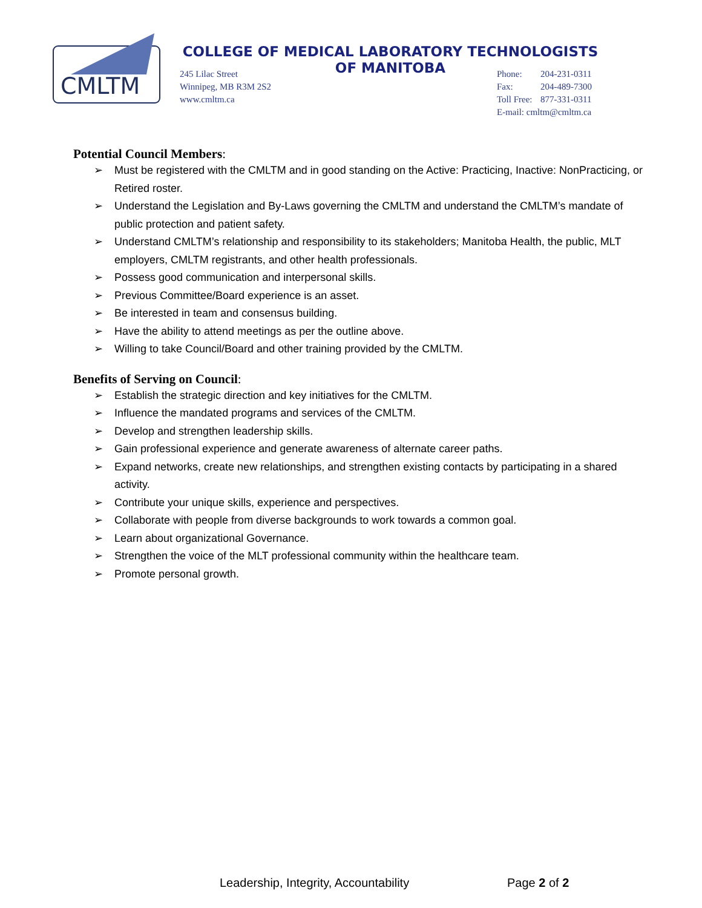CMLTM
COLLEGE OF MEDICAL LABORATORY TECHNOLOGISTS
OF MANITOBA
245 Lilac Street
Winnipeg, MB R3M 2S2
www.cmltm.ca
Phone: 204-231-0311
Fax: 204-489-7300
Toll Free: 877-331-0311
E-mail: cmltm@cmltm.ca
Potential Council Members:
➢ Must be registered with the CMLTM and in good standing on the Active: Practicing, Inactive: NonPracticing, or Retired roster.
➢ Understand the Legislation and By-Laws governing the CMLTM and understand the CMLTM’s mandate of public protection and patient safety.
➢ Understand CMLTM’s relationship and responsibility to its stakeholders; Manitoba Health, the public, MLT employers, CMLTM registrants, and other health professionals.
➢ Possess good communication and interpersonal skills.
➢ Previous Committee/Board experience is an asset.
➢ Be interested in team and consensus building.
➢ Have the ability to attend meetings as per the outline above.
➢ Willing to take Council/Board and other training provided by the CMLTM.
Benefits of Serving on Council:
➢ Establish the strategic direction and key initiatives for the CMLTM.
➢ Influence the mandated programs and services of the CMLTM.
➢ Develop and strengthen leadership skills.
➢ Gain professional experience and generate awareness of alternate career paths.
➢ Expand networks, create new relationships, and strengthen existing contacts by participating in a shared activity.
➢ Contribute your unique skills, experience and perspectives.
➢ Collaborate with people from diverse backgrounds to work towards a common goal.
➢ Learn about organizational Governance.
➢ Strengthen the voice of the MLT professional community within the healthcare team.
➢ Promote personal growth.
Leadership, Integrity, Accountability Page 2 of 2